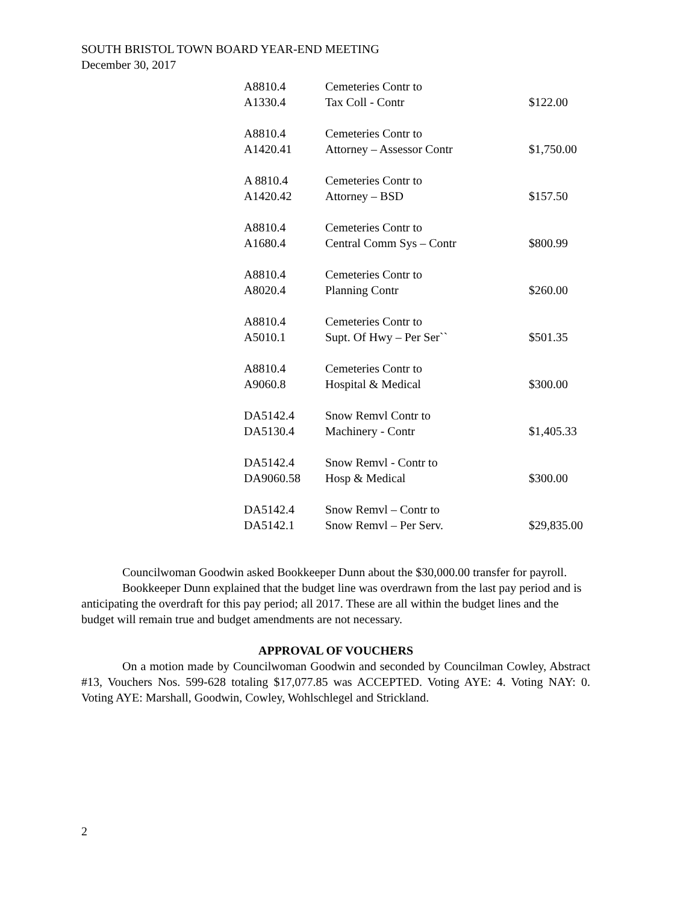SOUTH BRISTOL TOWN BOARD YEAR-END MEETING
December 30, 2017
| A8810.4 | Cemeteries Contr to | |
| A1330.4 | Tax Coll - Contr | $122.00 |
| A8810.4 | Cemeteries Contr to | |
| A1420.41 | Attorney – Assessor Contr | $1,750.00 |
| A 8810.4 | Cemeteries Contr to | |
| A1420.42 | Attorney – BSD | $157.50 |
| A8810.4 | Cemeteries Contr to | |
| A1680.4 | Central Comm Sys – Contr | $800.99 |
| A8810.4 | Cemeteries Contr to | |
| A8020.4 | Planning Contr | $260.00 |
| A8810.4 | Cemeteries Contr to | |
| A5010.1 | Supt. Of Hwy – Per Ser`` | $501.35 |
| A8810.4 | Cemeteries Contr to | |
| A9060.8 | Hospital & Medical | $300.00 |
| DA5142.4 | Snow Remvl Contr to | |
| DA5130.4 | Machinery - Contr | $1,405.33 |
| DA5142.4 | Snow Remvl - Contr to | |
| DA9060.58 | Hosp & Medical | $300.00 |
| DA5142.4 | Snow Remvl – Contr to | |
| DA5142.1 | Snow Remvl – Per Serv. | $29,835.00 |
Councilwoman Goodwin asked Bookkeeper Dunn about the $30,000.00 transfer for payroll.
Bookkeeper Dunn explained that the budget line was overdrawn from the last pay period and is anticipating the overdraft for this pay period; all 2017. These are all within the budget lines and the budget will remain true and budget amendments are not necessary.
APPROVAL OF VOUCHERS
On a motion made by Councilwoman Goodwin and seconded by Councilman Cowley, Abstract #13, Vouchers Nos. 599-628 totaling $17,077.85 was ACCEPTED. Voting AYE: 4. Voting NAY: 0. Voting AYE: Marshall, Goodwin, Cowley, Wohlschlegel and Strickland.
2